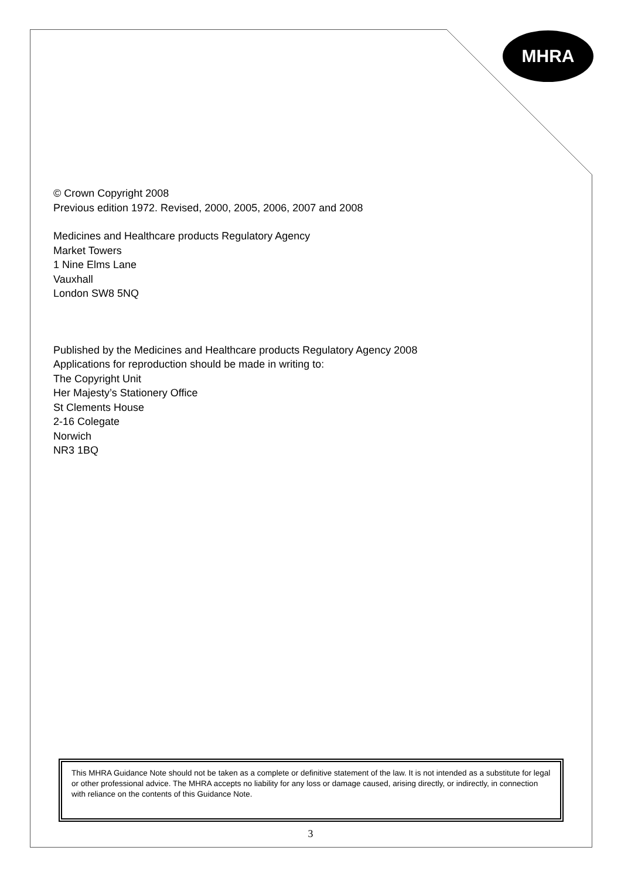MHRA
© Crown Copyright 2008
Previous edition 1972. Revised, 2000, 2005, 2006, 2007 and 2008
Medicines and Healthcare products Regulatory Agency
Market Towers
1 Nine Elms Lane
Vauxhall
London SW8 5NQ
Published by the Medicines and Healthcare products Regulatory Agency 2008
Applications for reproduction should be made in writing to:
The Copyright Unit
Her Majesty’s Stationery Office
St Clements House
2-16 Colegate
Norwich
NR3 1BQ
This MHRA Guidance Note should not be taken as a complete or definitive statement of the law. It is not intended as a substitute for legal or other professional advice. The MHRA accepts no liability for any loss or damage caused, arising directly, or indirectly, in connection with reliance on the contents of this Guidance Note.
3